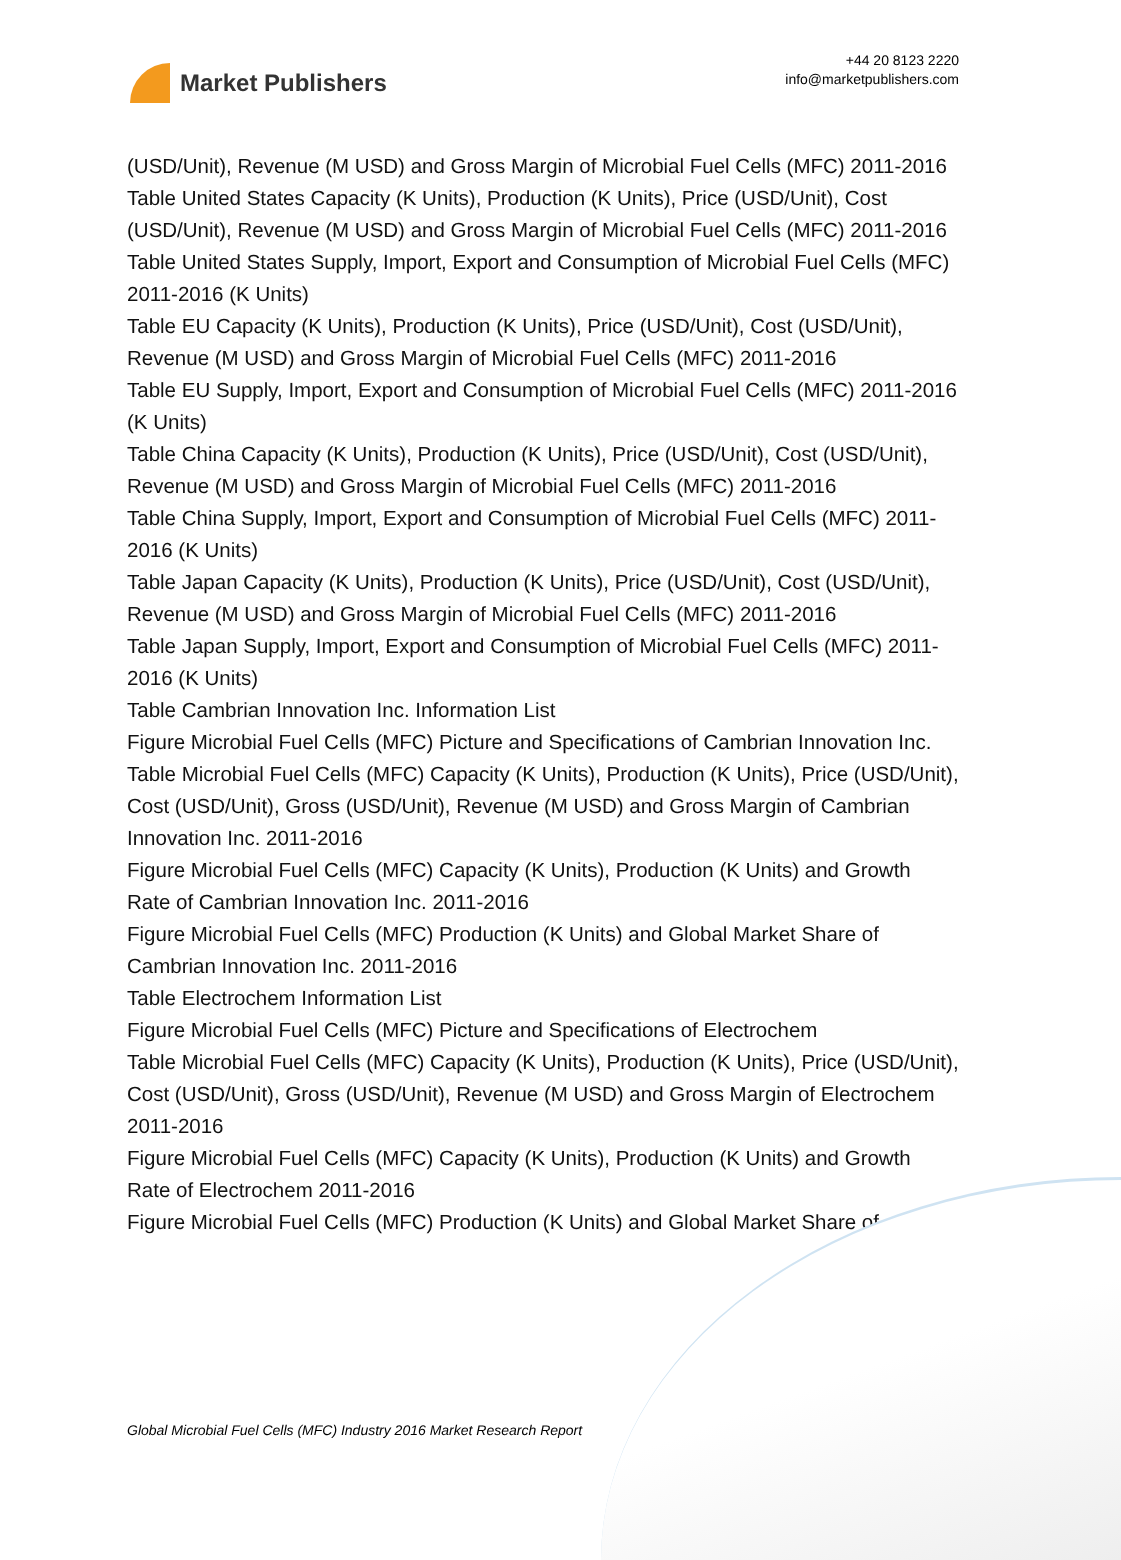Market Publishers
+44 20 8123 2220
info@marketpublishers.com
(USD/Unit), Revenue (M USD) and Gross Margin of Microbial Fuel Cells (MFC) 2011-2016
Table United States Capacity (K Units), Production (K Units), Price (USD/Unit), Cost (USD/Unit), Revenue (M USD) and Gross Margin of Microbial Fuel Cells (MFC) 2011-2016
Table United States Supply, Import, Export and Consumption of Microbial Fuel Cells (MFC) 2011-2016 (K Units)
Table EU Capacity (K Units), Production (K Units), Price (USD/Unit), Cost (USD/Unit), Revenue (M USD) and Gross Margin of Microbial Fuel Cells (MFC) 2011-2016
Table EU Supply, Import, Export and Consumption of Microbial Fuel Cells (MFC) 2011-2016 (K Units)
Table China Capacity (K Units), Production (K Units), Price (USD/Unit), Cost (USD/Unit), Revenue (M USD) and Gross Margin of Microbial Fuel Cells (MFC) 2011-2016
Table China Supply, Import, Export and Consumption of Microbial Fuel Cells (MFC) 2011-2016 (K Units)
Table Japan Capacity (K Units), Production (K Units), Price (USD/Unit), Cost (USD/Unit), Revenue (M USD) and Gross Margin of Microbial Fuel Cells (MFC) 2011-2016
Table Japan Supply, Import, Export and Consumption of Microbial Fuel Cells (MFC) 2011-2016 (K Units)
Table Cambrian Innovation Inc. Information List
Figure Microbial Fuel Cells (MFC) Picture and Specifications of Cambrian Innovation Inc.
Table Microbial Fuel Cells (MFC) Capacity (K Units), Production (K Units), Price (USD/Unit), Cost (USD/Unit), Gross (USD/Unit), Revenue (M USD) and Gross Margin of Cambrian Innovation Inc. 2011-2016
Figure Microbial Fuel Cells (MFC) Capacity (K Units), Production (K Units) and Growth Rate of Cambrian Innovation Inc. 2011-2016
Figure Microbial Fuel Cells (MFC) Production (K Units) and Global Market Share of Cambrian Innovation Inc. 2011-2016
Table Electrochem Information List
Figure Microbial Fuel Cells (MFC) Picture and Specifications of Electrochem
Table Microbial Fuel Cells (MFC) Capacity (K Units), Production (K Units), Price (USD/Unit), Cost (USD/Unit), Gross (USD/Unit), Revenue (M USD) and Gross Margin of Electrochem 2011-2016
Figure Microbial Fuel Cells (MFC) Capacity (K Units), Production (K Units) and Growth Rate of Electrochem 2011-2016
Figure Microbial Fuel Cells (MFC) Production (K Units) and Global Market Share of
Global Microbial Fuel Cells (MFC) Industry 2016 Market Research Report